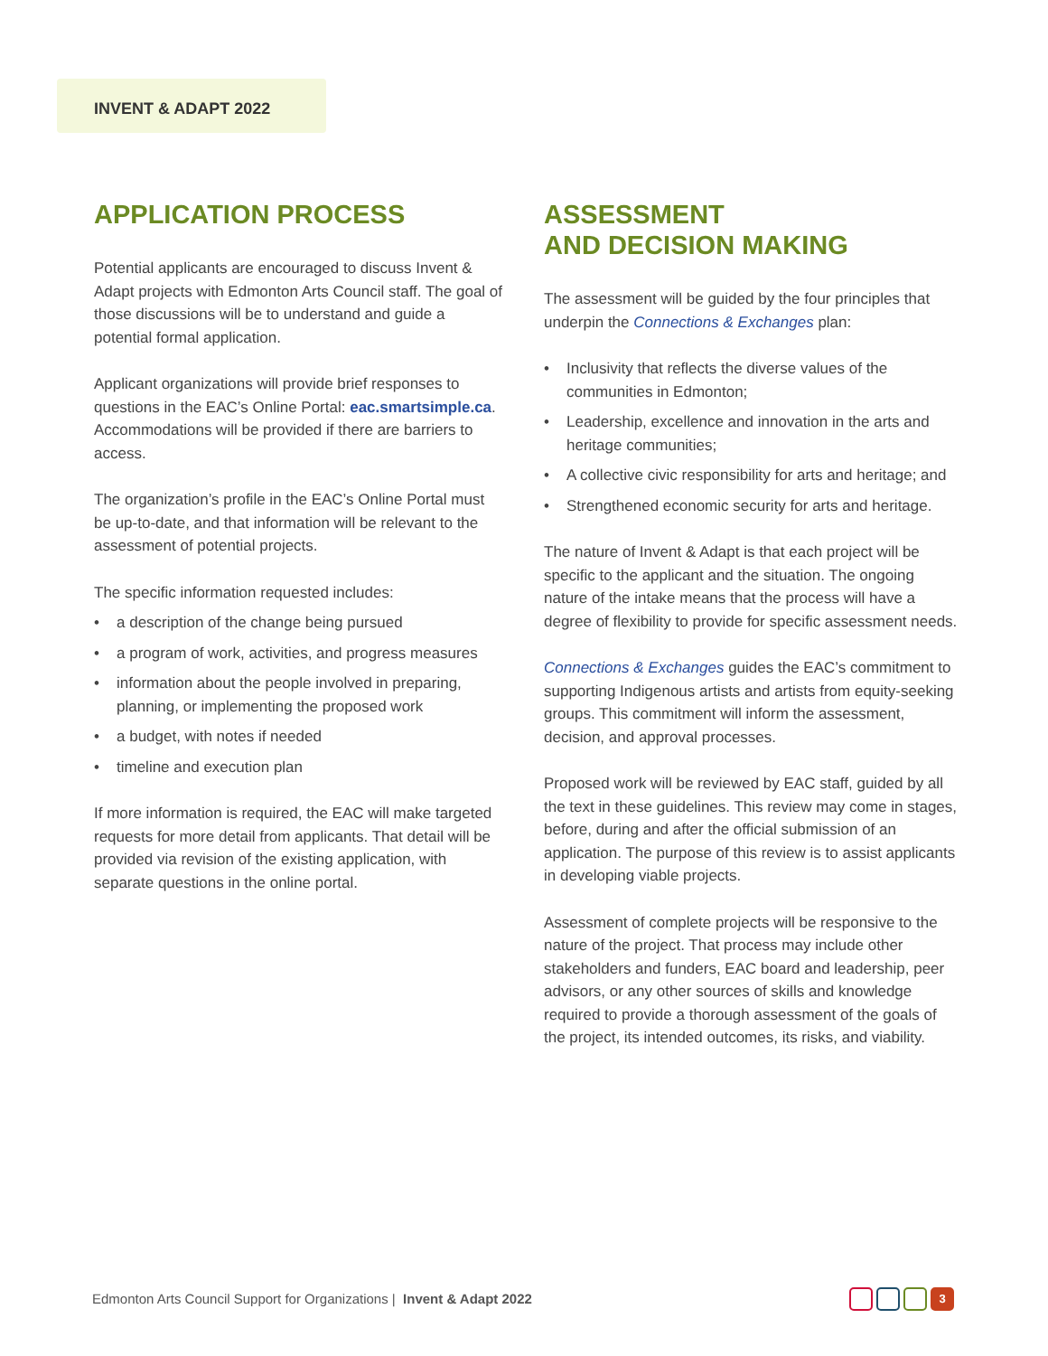INVENT & ADAPT 2022
APPLICATION PROCESS
Potential applicants are encouraged to discuss Invent & Adapt projects with Edmonton Arts Council staff. The goal of those discussions will be to understand and guide a potential formal application.
Applicant organizations will provide brief responses to questions in the EAC’s Online Portal: eac.smartsimple.ca. Accommodations will be provided if there are barriers to access.
The organization’s profile in the EAC’s Online Portal must be up-to-date, and that information will be relevant to the assessment of potential projects.
The specific information requested includes:
• a description of the change being pursued
• a program of work, activities, and progress measures
• information about the people involved in preparing, planning, or implementing the proposed work
• a budget, with notes if needed
• timeline and execution plan
If more information is required, the EAC will make targeted requests for more detail from applicants. That detail will be provided via revision of the existing application, with separate questions in the online portal.
ASSESSMENT
AND DECISION MAKING
The assessment will be guided by the four principles that underpin the Connections & Exchanges plan:
• Inclusivity that reflects the diverse values of the communities in Edmonton;
• Leadership, excellence and innovation in the arts and heritage communities;
• A collective civic responsibility for arts and heritage; and
• Strengthened economic security for arts and heritage.
The nature of Invent & Adapt is that each project will be specific to the applicant and the situation. The ongoing nature of the intake means that the process will have a degree of flexibility to provide for specific assessment needs.
Connections & Exchanges guides the EAC’s commitment to supporting Indigenous artists and artists from equity-seeking groups. This commitment will inform the assessment, decision, and approval processes.
Proposed work will be reviewed by EAC staff, guided by all the text in these guidelines. This review may come in stages, before, during and after the official submission of an application. The purpose of this review is to assist applicants in developing viable projects.
Assessment of complete projects will be responsive to the nature of the project. That process may include other stakeholders and funders, EAC board and leadership, peer advisors, or any other sources of skills and knowledge required to provide a thorough assessment of the goals of the project, its intended outcomes, its risks, and viability.
Edmonton Arts Council Support for Organizations | Invent & Adapt 2022
3